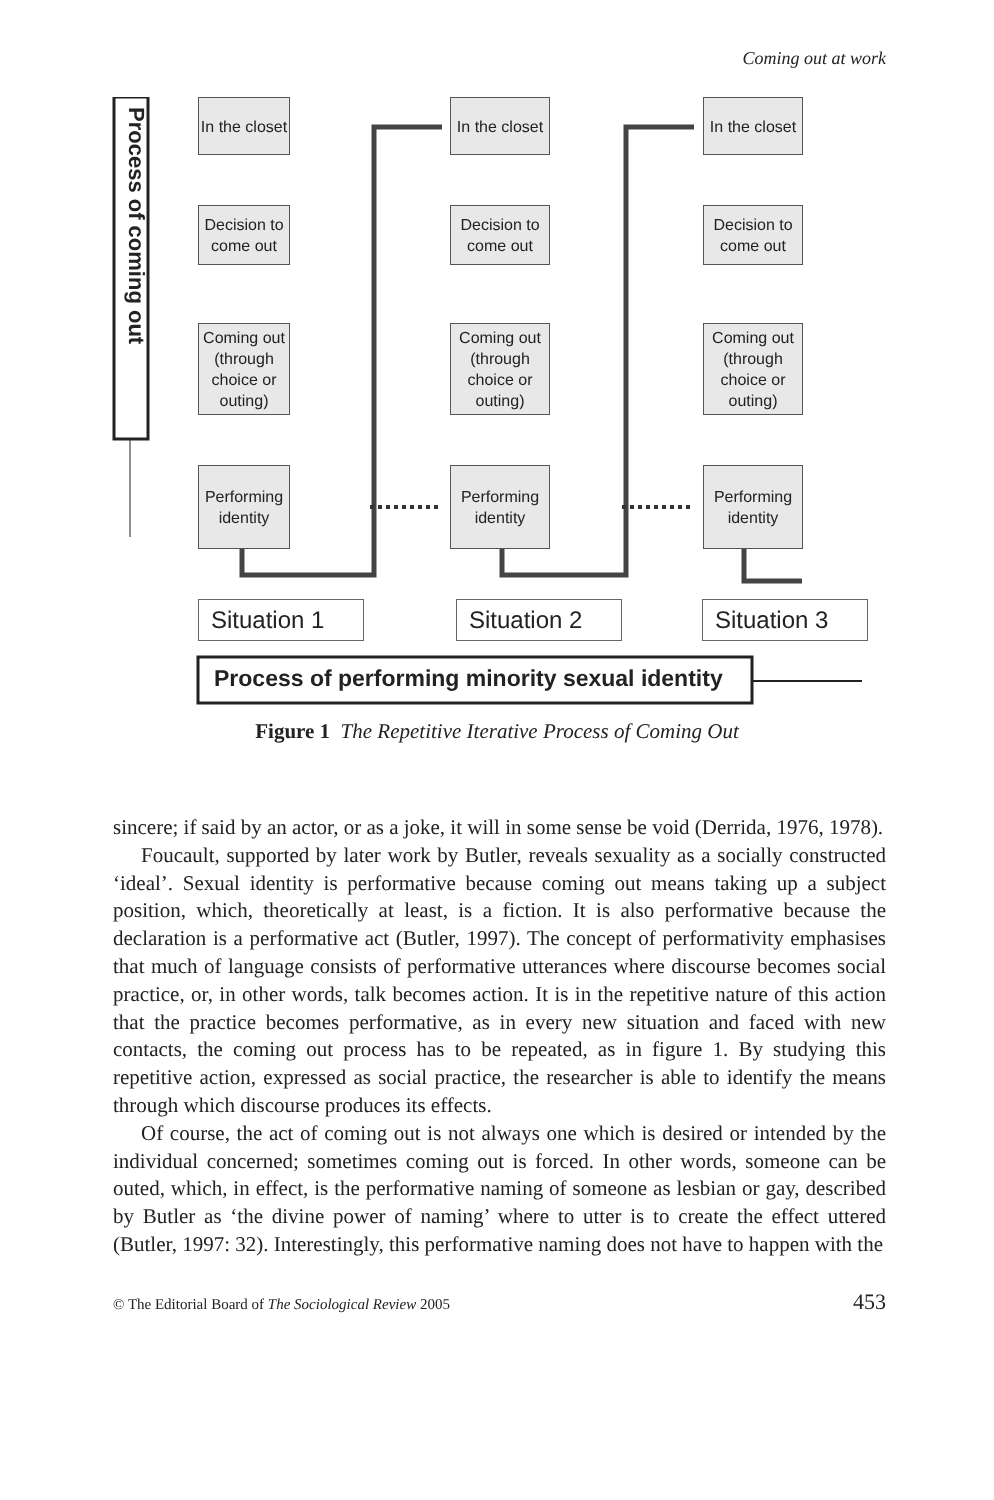Coming out at work
Process of coming out
In the closet
Decision to come out
Coming out (through choice or outing)
Performing identity
In the closet
Decision to come out
Coming out (through choice or outing)
Performing identity
In the closet
Decision to come out
Coming out (through choice or outing)
Performing identity
Situation 1
Situation 2
Situation 3
Process of performing minority sexual identity
Figure 1 The Repetitive Iterative Process of Coming Out
sincere; if said by an actor, or as a joke, it will in some sense be void (Derrida, 1976, 1978).
Foucault, supported by later work by Butler, reveals sexuality as a socially constructed ‘ideal’. Sexual identity is performative because coming out means taking up a subject position, which, theoretically at least, is a fiction. It is also performative because the declaration is a performative act (Butler, 1997). The concept of performativity emphasises that much of language consists of performative utterances where discourse becomes social practice, or, in other words, talk becomes action. It is in the repetitive nature of this action that the practice becomes performative, as in every new situation and faced with new contacts, the coming out process has to be repeated, as in figure 1. By studying this repetitive action, expressed as social practice, the researcher is able to identify the means through which discourse produces its effects.
Of course, the act of coming out is not always one which is desired or intended by the individual concerned; sometimes coming out is forced. In other words, someone can be outed, which, in effect, is the performative naming of someone as lesbian or gay, described by Butler as ‘the divine power of naming’ where to utter is to create the effect uttered (Butler, 1997: 32). Interestingly, this performative naming does not have to happen with the
© The Editorial Board of The Sociological Review 2005 453